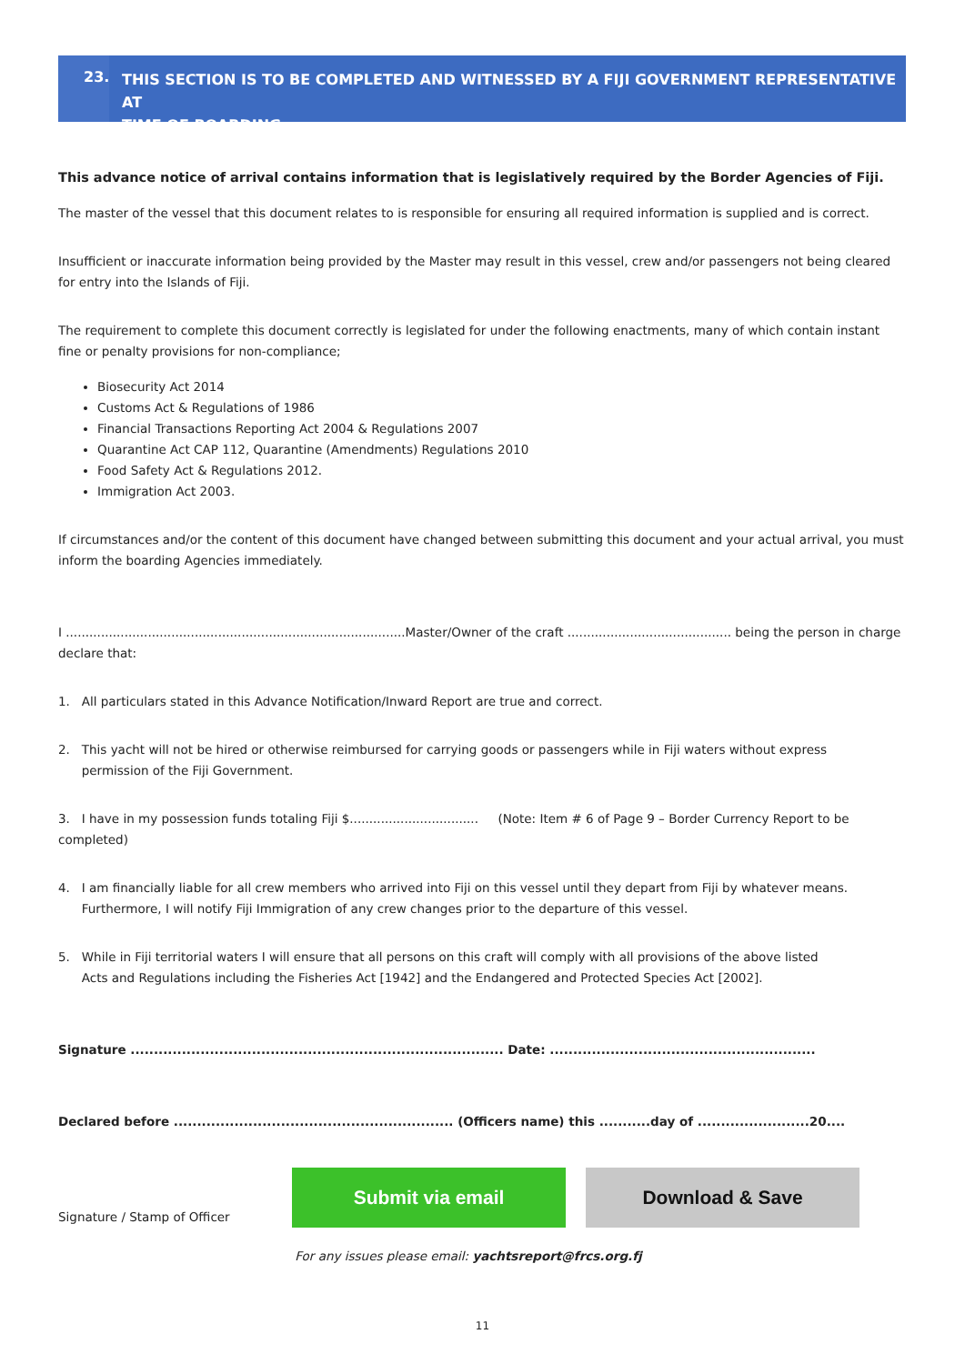23.
THIS SECTION IS TO BE COMPLETED AND WITNESSED BY A FIJI GOVERNMENT REPRESENTATIVE AT
TIME OF BOARDING.
This advance notice of arrival contains information that is legislatively required by the Border Agencies of Fiji.
The master of the vessel that this document relates to is responsible for ensuring all required information is supplied and is correct.
Insufficient or inaccurate information being provided by the Master may result in this vessel, crew and/or passengers not being cleared for entry into the Islands of Fiji.
The requirement to complete this document correctly is legislated for under the following enactments, many of which contain instant fine or penalty provisions for non-compliance;
Biosecurity Act 2014
Customs Act & Regulations of 1986
Financial Transactions Reporting Act 2004 & Regulations 2007
Quarantine Act CAP 112, Quarantine (Amendments) Regulations 2010
Food Safety Act & Regulations 2012.
Immigration Act 2003.
If circumstances and/or the content of this document have changed between submitting this document and your actual arrival, you must inform the boarding Agencies immediately.
I .......................................................................................Master/Owner of the craft .......................................... being the person in charge declare that:
1. All particulars stated in this Advance Notification/Inward Report are true and correct.
2. This yacht will not be hired or otherwise reimbursed for carrying goods or passengers while in Fiji waters without express
permission of the Fiji Government.
3. I have in my possession funds totaling Fiji $................................. (Note: Item # 6 of Page 9 – Border Currency Report to be completed)
4. I am financially liable for all crew members who arrived into Fiji on this vessel until they depart from Fiji by whatever means.
Furthermore, I will notify Fiji Immigration of any crew changes prior to the departure of this vessel.
5. While in Fiji territorial waters I will ensure that all persons on this craft will comply with all provisions of the above listed
Acts and Regulations including the Fisheries Act [1942] and the Endangered and Protected Species Act [2002].
Signature ................................................................................ Date: .........................................................
Declared before ............................................................ (Officers name) this ...........day of ........................20....
Signature / Stamp of Officer
Submit via email Download & Save
For any issues please email: yachtsreport@frcs.org.fj
11